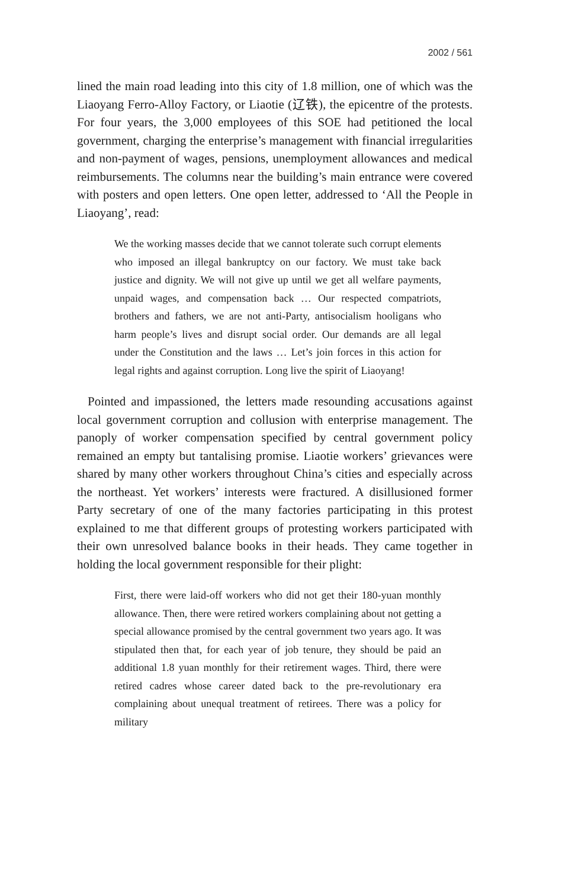2002 / 561
lined the main road leading into this city of 1.8 million, one of which was the Liaoyang Ferro-Alloy Factory, or Liaotie (辽铁), the epicentre of the protests. For four years, the 3,000 employees of this SOE had petitioned the local government, charging the enterprise’s management with financial irregularities and non-payment of wages, pensions, unemployment allowances and medical reimbursements. The columns near the building’s main entrance were covered with posters and open letters. One open letter, addressed to ‘All the People in Liaoyang’, read:
We the working masses decide that we cannot tolerate such corrupt elements who imposed an illegal bankruptcy on our factory. We must take back justice and dignity. We will not give up until we get all welfare payments, unpaid wages, and compensation back … Our respected compatriots, brothers and fathers, we are not anti-Party, antisocialism hooligans who harm people’s lives and disrupt social order. Our demands are all legal under the Constitution and the laws … Let’s join forces in this action for legal rights and against corruption. Long live the spirit of Liaoyang!
Pointed and impassioned, the letters made resounding accusations against local government corruption and collusion with enterprise management. The panoply of worker compensation specified by central government policy remained an empty but tantalising promise. Liaotie workers’ grievances were shared by many other workers throughout China’s cities and especially across the northeast. Yet workers’ interests were fractured. A disillusioned former Party secretary of one of the many factories participating in this protest explained to me that different groups of protesting workers participated with their own unresolved balance books in their heads. They came together in holding the local government responsible for their plight:
First, there were laid-off workers who did not get their 180-yuan monthly allowance. Then, there were retired workers complaining about not getting a special allowance promised by the central government two years ago. It was stipulated then that, for each year of job tenure, they should be paid an additional 1.8 yuan monthly for their retirement wages. Third, there were retired cadres whose career dated back to the pre-revolutionary era complaining about unequal treatment of retirees. There was a policy for military